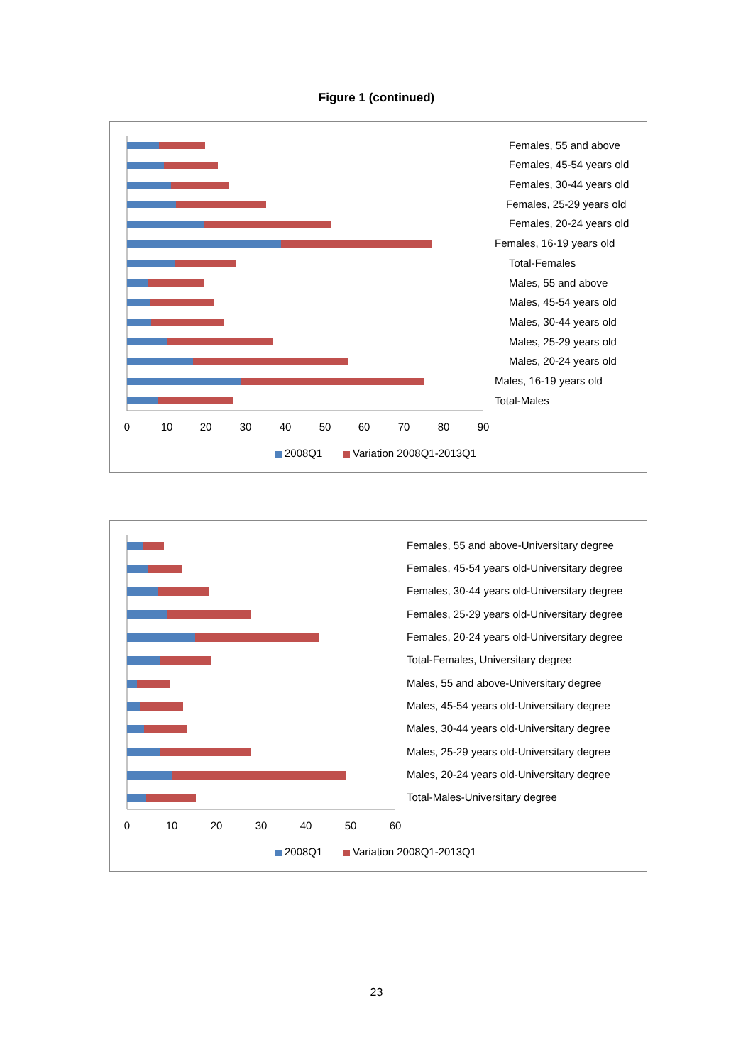Figure 1 (continued)
0
10
20
30
40
50
60
70
80
90
Females, 55 and above
Females, 45-54 years old
Females, 30-44 years old
Females, 25-29 years old
Females, 20-24 years old
Females, 16-19 years old
Total-Females
Males, 55 and above
Males, 45-54 years old
Males, 30-44 years old
Males, 25-29 years old
Males, 20-24 years old
Males, 16-19 years old
Total-Males
2008Q1
Variation 2008Q1-2013Q1
0
10
20
30
40
50
60
Females, 55 and above-Universitary degree
Females, 45-54 years old-Universitary degree
Females, 30-44 years old-Universitary degree
Females, 25-29 years old-Universitary degree
Females, 20-24 years old-Universitary degree
Total-Females, Universitary degree
Males, 55 and above-Universitary degree
Males, 45-54 years old-Universitary degree
Males, 30-44 years old-Universitary degree
Males, 25-29 years old-Universitary degree
Males, 20-24 years old-Universitary degree
Total-Males-Universitary degree
2008Q1
Variation 2008Q1-2013Q1
23